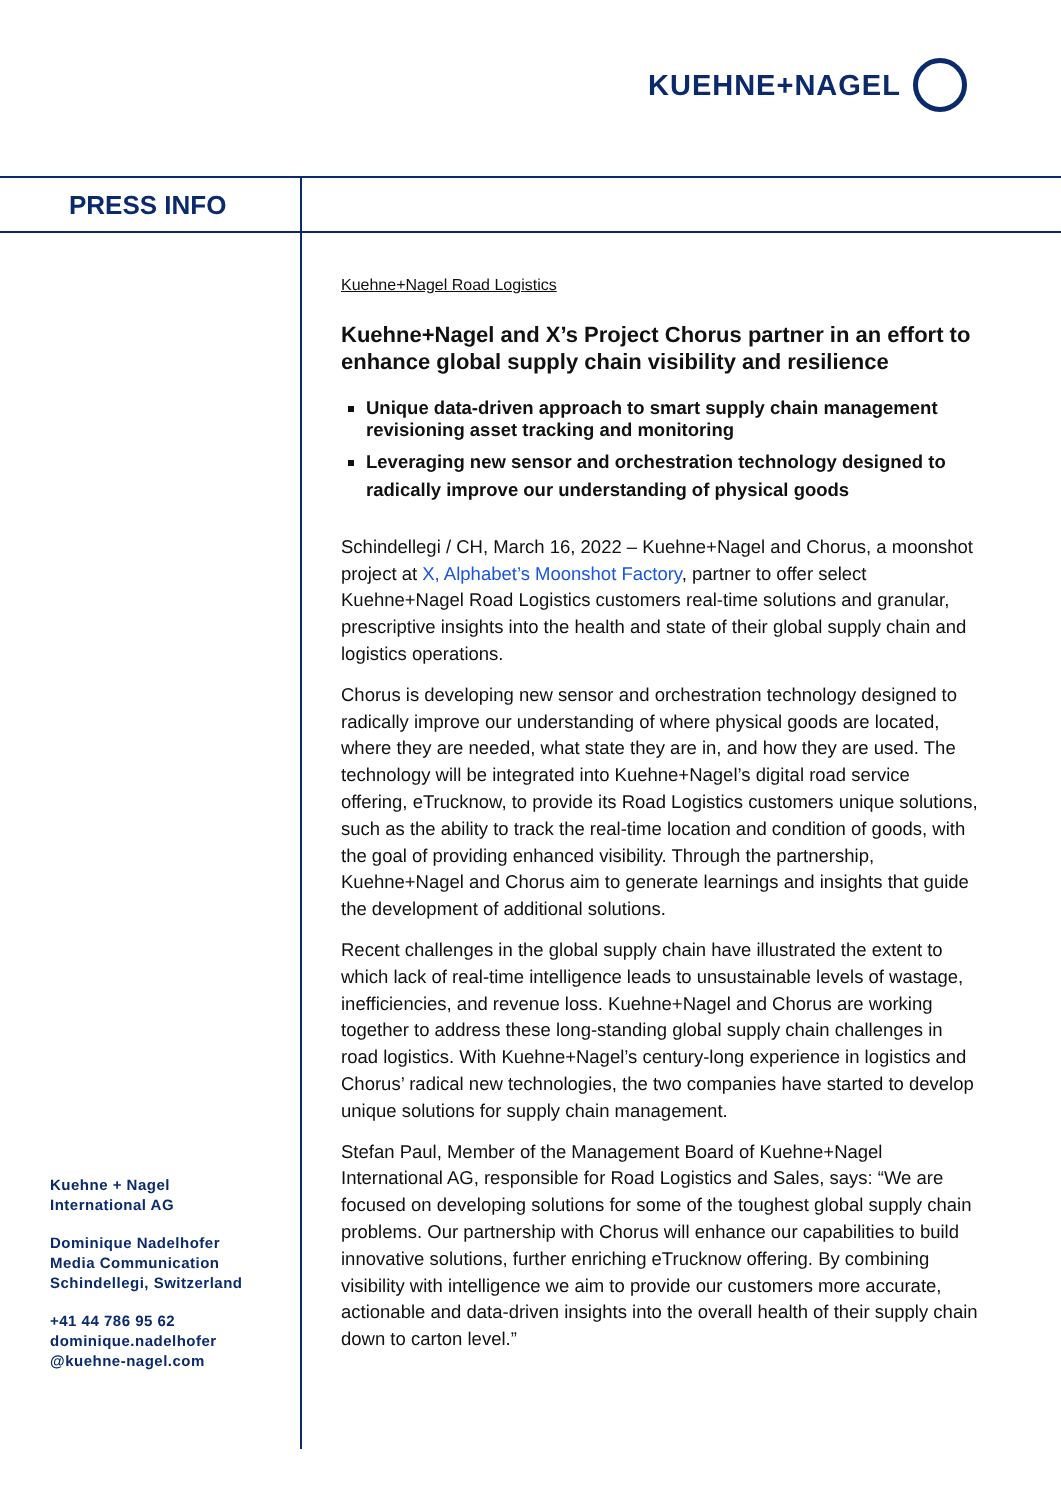KUEHNE+NAGEL
PRESS INFO
Kuehne+Nagel Road Logistics
Kuehne+Nagel and X’s Project Chorus partner in an effort to enhance global supply chain visibility and resilience
Unique data-driven approach to smart supply chain management revisioning asset tracking and monitoring
Leveraging new sensor and orchestration technology designed to radically improve our understanding of physical goods
Schindellegi / CH, March 16, 2022 – Kuehne+Nagel and Chorus, a moonshot project at X, Alphabet’s Moonshot Factory, partner to offer select Kuehne+Nagel Road Logistics customers real-time solutions and granular, prescriptive insights into the health and state of their global supply chain and logistics operations.
Chorus is developing new sensor and orchestration technology designed to radically improve our understanding of where physical goods are located, where they are needed, what state they are in, and how they are used. The technology will be integrated into Kuehne+Nagel’s digital road service offering, eTrucknow, to provide its Road Logistics customers unique solutions, such as the ability to track the real-time location and condition of goods, with the goal of providing enhanced visibility. Through the partnership, Kuehne+Nagel and Chorus aim to generate learnings and insights that guide the development of additional solutions.
Recent challenges in the global supply chain have illustrated the extent to which lack of real-time intelligence leads to unsustainable levels of wastage, inefficiencies, and revenue loss. Kuehne+Nagel and Chorus are working together to address these long-standing global supply chain challenges in road logistics. With Kuehne+Nagel’s century-long experience in logistics and Chorus’ radical new technologies, the two companies have started to develop unique solutions for supply chain management.
Stefan Paul, Member of the Management Board of Kuehne+Nagel International AG, responsible for Road Logistics and Sales, says: “We are focused on developing solutions for some of the toughest global supply chain problems. Our partnership with Chorus will enhance our capabilities to build innovative solutions, further enriching eTrucknow offering. By combining visibility with intelligence we aim to provide our customers more accurate, actionable and data-driven insights into the overall health of their supply chain down to carton level.”
Kuehne + Nagel
International AG
Dominique Nadelhofer
Media Communication
Schindellegi, Switzerland
+41 44 786 95 62
dominique.nadelhofer
@kuehne-nagel.com